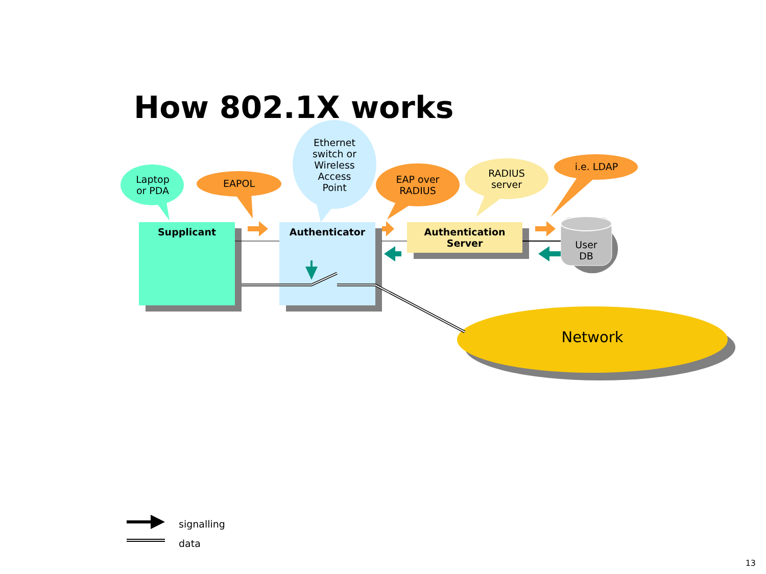How 802.1X works
Laptop
or PDA
EAPOL
Ethernet
switch or
Wireless
Access
Point
EAP over
RADIUS
RADIUS
server
i.e. LDAP
Supplicant Authenticator
Authentication
Server
User
DB
Network
signalling
data
13